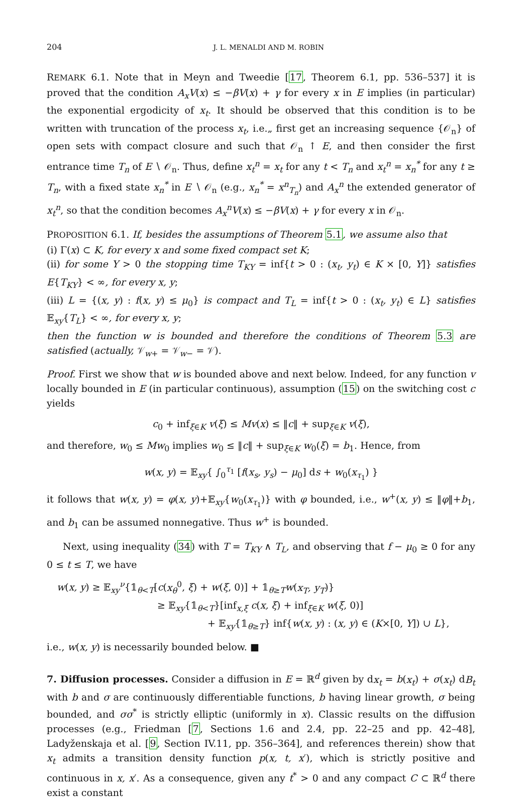204 J. L. MENALDI AND M. ROBIN
REMARK 6.1. Note that in Meyn and Tweedie [17, Theorem 6.1, pp. 536–537] it is proved that the condition A<sub>x</sub>V(x) ≤ −βV(x) + γ for every x in E implies (in particular) the exponential ergodicity of x<sub>t</sub>. It should be observed that this condition is to be written with truncation of the process x<sub>t</sub>, i.e.„ first get an increasing sequence {𝒪<sub>n</sub>} of open sets with compact closure and such that 𝒪<sub>n</sub> ↑ E, and then consider the first entrance time T<sub>n</sub> of E ∖ 𝒪<sub>n</sub>. Thus, define x<sub>t</sub><sup>n</sup> = x<sub>t</sub> for any t < T<sub>n</sub> and x<sub>t</sub><sup>n</sup> = x<sub>n</sub><sup>*</sup> for any t ≥ T<sub>n</sub>, with a fixed state x<sub>n</sub><sup>*</sup> in E ∖ 𝒪<sub>n</sub> (e.g., x<sub>n</sub><sup>*</sup> = x<sup>n</sup><sub>T<sub>n</sub></sub>) and A<sub>x</sub><sup>n</sup> the extended generator of x<sub>t</sub><sup>n</sup>, so that the condition becomes A<sub>x</sub><sup>n</sup>V(x) ≤ −βV(x) + γ for every x in 𝒪<sub>n</sub>.
PROPOSITION 6.1. If, besides the assumptions of Theorem 5.1, we assume also that
(i) Γ(x) ⊂ K, for every x and some fixed compact set K;
(ii) for some Y > 0 the stopping time T<sub>KY</sub> = inf{t > 0 : (x<sub>t</sub>, y<sub>t</sub>) ∈ K × [0, Y]} satisfies E{T<sub>KY</sub>} < ∞, for every x, y;
(iii) L = {(x, y) : f(x, y) ≤ μ<sub>0</sub>} is compact and T<sub>L</sub> = inf{t > 0 : (x<sub>t</sub>, y<sub>t</sub>) ∈ L} satisfies 𝔼<sub>xy</sub>{T<sub>L</sub>} < ∞, for every x, y;
then the function w is bounded and therefore the conditions of Theorem 5.3 are satisfied (actually, 𝒱<sub>w+</sub> = 𝒱<sub>w−</sub> = 𝒱).
Proof. First we show that w is bounded above and next below. Indeed, for any function v locally bounded in E (in particular continuous), assumption (15) on the switching cost c yields
c<sub>0</sub> + inf<sub>ξ∈K</sub> v(ξ) ≤ Mv(x) ≤ ‖c‖ + sup<sub>ξ∈K</sub> v(ξ),
and therefore, w<sub>0</sub> ≤ Mw<sub>0</sub> implies w<sub>0</sub> ≤ ‖c‖ + sup<sub>ξ∈K</sub> w<sub>0</sub>(ξ) = b<sub>1</sub>. Hence, from
w(x, y) = 𝔼<sub>xy</sub>{ ∫<sub>0</sub><sup>τ<sub>1</sub></sup> [f(x<sub>s</sub>, y<sub>s</sub>) − μ<sub>0</sub>] ds + w<sub>0</sub>(x<sub>τ<sub>1</sub></sub>) }
it follows that w(x, y) = φ(x, y)+𝔼<sub>xy</sub>{w<sub>0</sub>(x<sub>τ<sub>1</sub></sub>)} with φ bounded, i.e., w<sup>+</sup>(x, y) ≤ ‖φ‖+b<sub>1</sub>, and b<sub>1</sub> can be assumed nonnegative. Thus w<sup>+</sup> is bounded.
Next, using inequality (34) with T = T<sub>KY</sub> ∧ T<sub>L</sub>, and observing that f − μ<sub>0</sub> ≥ 0 for any 0 ≤ t ≤ T, we have
w(x, y) ≥ 𝔼<sub>xy</sub><sup>ν</sup>{𝟙<sub>θ<T</sub>[c(x<sub>θ</sub><sup>0</sup>, ξ) + w(ξ, 0)] + 𝟙<sub>θ≥T</sub>w(x<sub>T</sub>, y<sub>T</sub>)}
≥ 𝔼<sub>xy</sub>{𝟙<sub>θ<T</sub>}[inf<sub>x,ξ</sub> c(x, ξ) + inf<sub>ξ∈K</sub> w(ξ, 0)]
+ 𝔼<sub>xy</sub>{𝟙<sub>θ≥T</sub>} inf{w(x, y) : (x, y) ∈ (K×[0, Y]) ∪ L},
i.e., w(x, y) is necessarily bounded below. ■
7. Diffusion processes. Consider a diffusion in E = ℝ<sup>d</sup> given by dx<sub>t</sub> = b(x<sub>t</sub>) + σ(x<sub>t</sub>) dB<sub>t</sub> with b and σ are continuously differentiable functions, b having linear growth, σ being bounded, and σσ<sup>*</sup> is strictly elliptic (uniformly in x). Classic results on the diffusion processes (e.g., Friedman [7, Sections 1.6 and 2.4, pp. 22–25 and pp. 42–48], Ladyženskaja et al. [9, Section IV.11, pp. 356–364], and references therein) show that x<sub>t</sub> admits a transition density function p(x, t, x′), which is strictly positive and continuous in x, x′. As a consequence, given any t<sup>*</sup> > 0 and any compact C ⊂ ℝ<sup>d</sup> there exist a constant